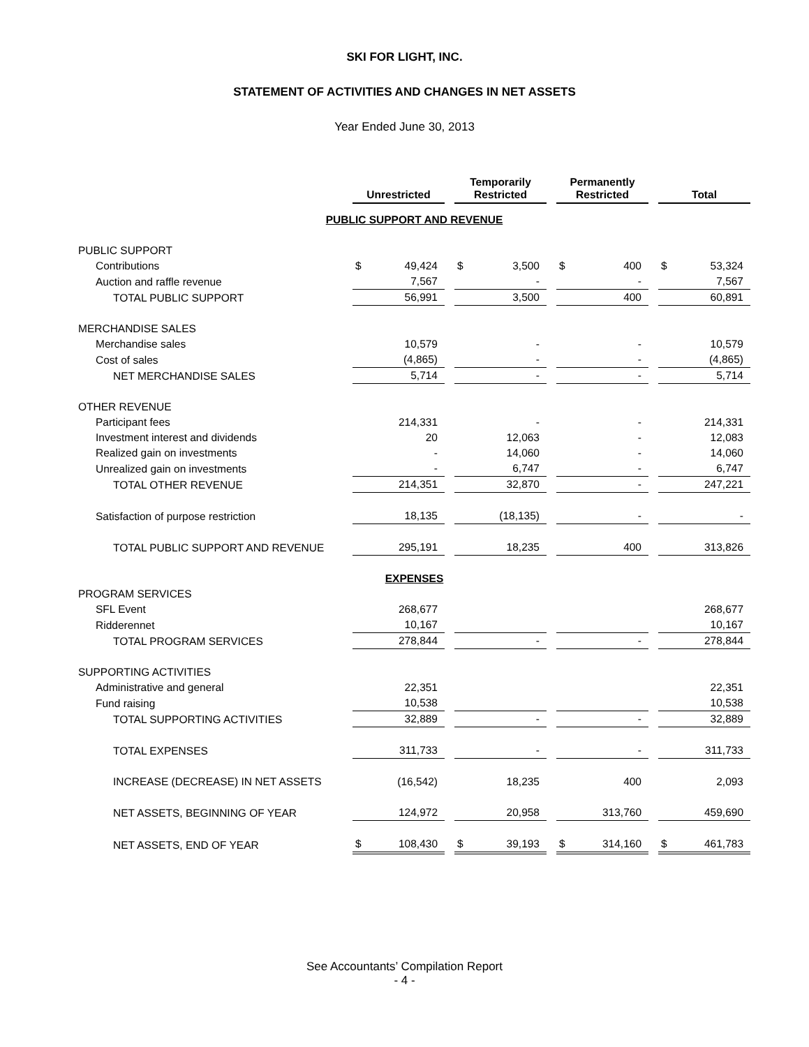SKI FOR LIGHT, INC.
STATEMENT OF ACTIVITIES AND CHANGES IN NET ASSETS
Year Ended June 30, 2013
| | Unrestricted | | Temporarily Restricted | | Permanently Restricted | | Total |
| PUBLIC SUPPORT AND REVENUE | | | | | | | |
| PUBLIC SUPPORT | | | | | | | |
| Contributions | $ 49,424 | | $ 3,500 | | $ 400 | | $ 53,324 |
| Auction and raffle revenue | 7,567 | | - | | - | | 7,567 |
| TOTAL PUBLIC SUPPORT | 56,991 | | 3,500 | | 400 | | 60,891 |
| MERCHANDISE SALES | | | | | | | |
| Merchandise sales | 10,579 | | - | | - | | 10,579 |
| Cost of sales | (4,865) | | - | | - | | (4,865) |
| NET MERCHANDISE SALES | 5,714 | | - | | - | | 5,714 |
| OTHER REVENUE | | | | | | | |
| Participant fees | 214,331 | | - | | - | | 214,331 |
| Investment interest and dividends | 20 | | 12,063 | | - | | 12,083 |
| Realized gain on investments | - | | 14,060 | | - | | 14,060 |
| Unrealized gain on investments | - | | 6,747 | | - | | 6,747 |
| TOTAL OTHER REVENUE | 214,351 | | 32,870 | | - | | 247,221 |
| Satisfaction of purpose restriction | 18,135 | | (18,135) | | - | | - |
| TOTAL PUBLIC SUPPORT AND REVENUE | 295,191 | | 18,235 | | 400 | | 313,826 |
| EXPENSES | | | | | | | |
| PROGRAM SERVICES | | | | | | | |
| SFL Event | 268,677 | | | | | | 268,677 |
| Ridderennet | 10,167 | | | | | | 10,167 |
| TOTAL PROGRAM SERVICES | 278,844 | | - | | - | | 278,844 |
| SUPPORTING ACTIVITIES | | | | | | | |
| Administrative and general | 22,351 | | | | | | 22,351 |
| Fund raising | 10,538 | | | | | | 10,538 |
| TOTAL SUPPORTING ACTIVITIES | 32,889 | | - | | - | | 32,889 |
| TOTAL EXPENSES | 311,733 | | - | | - | | 311,733 |
| INCREASE (DECREASE) IN NET ASSETS | (16,542) | | 18,235 | | 400 | | 2,093 |
| NET ASSETS, BEGINNING OF YEAR | 124,972 | | 20,958 | | 313,760 | | 459,690 |
| NET ASSETS, END OF YEAR | $ 108,430 | | $ 39,193 | | $ 314,160 | | $ 461,783 |
See Accountants’ Compilation Report
- 4 -